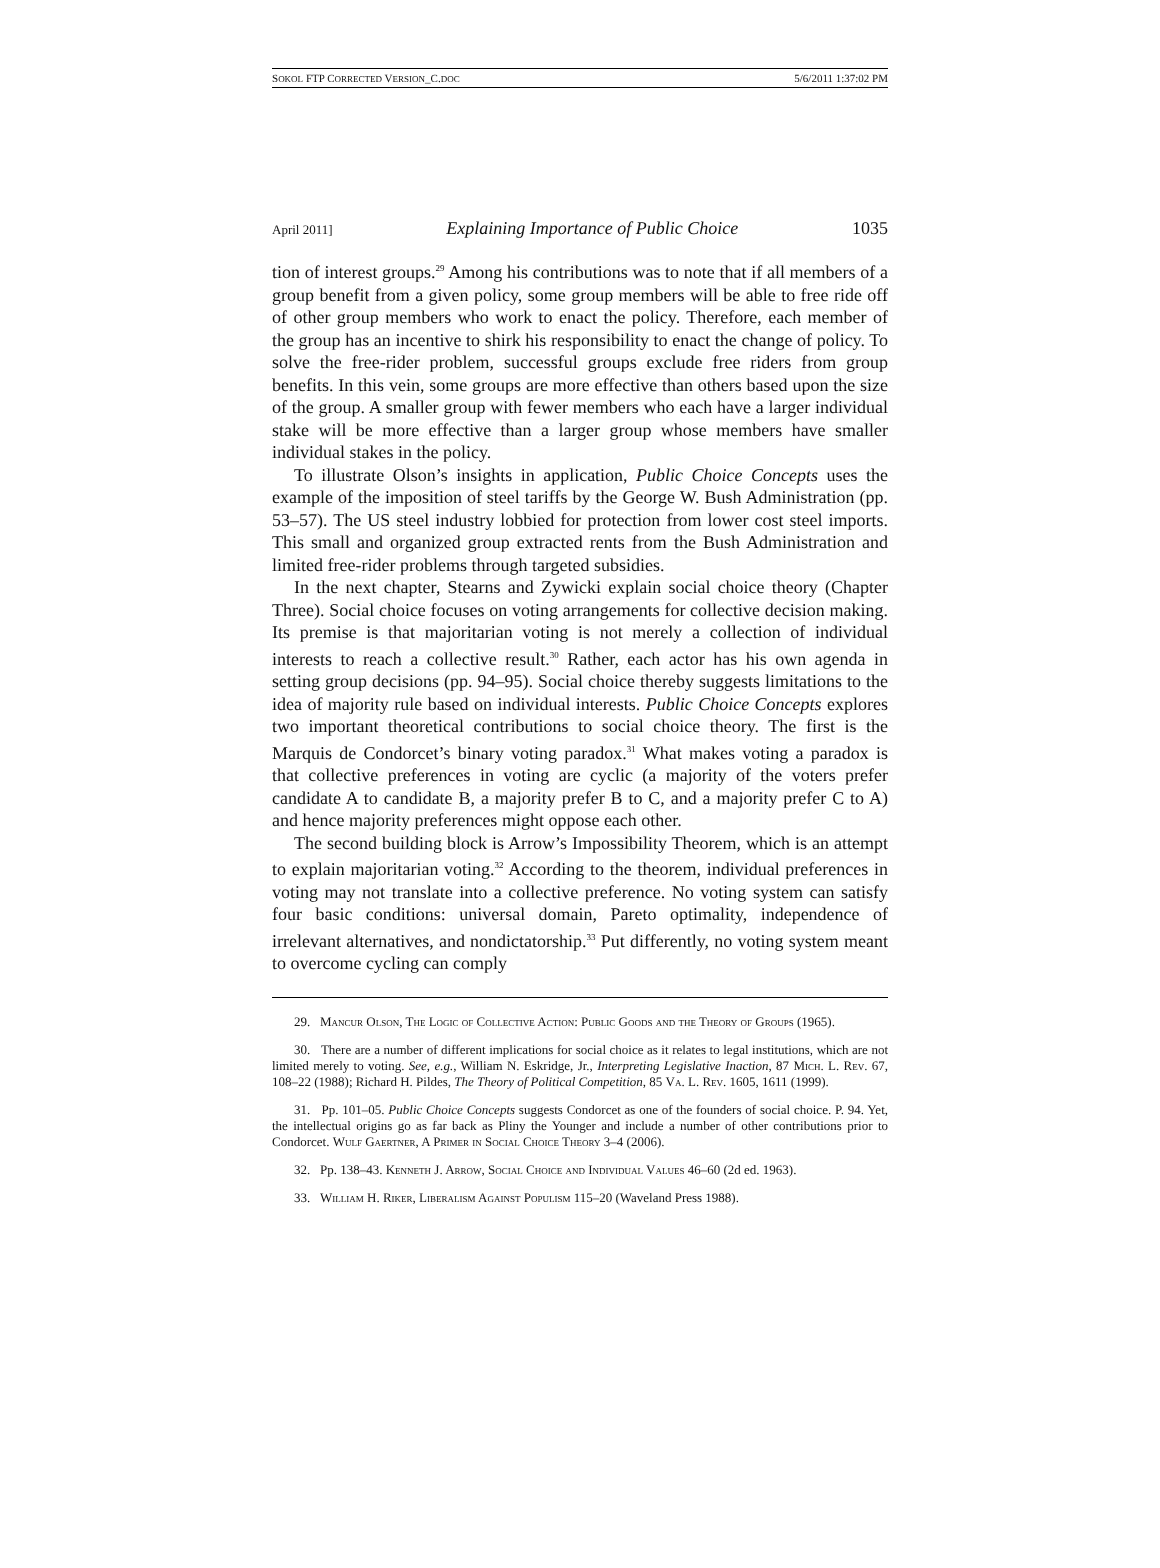SOKOL FTP CORRECTED VERSION_C.DOC 5/6/2011 1:37:02 PM
April 2011] Explaining Importance of Public Choice 1035
tion of interest groups.<sup>29</sup> Among his contributions was to note that if all members of a group benefit from a given policy, some group members will be able to free ride off of other group members who work to enact the policy. Therefore, each member of the group has an incentive to shirk his responsibility to enact the change of policy. To solve the free-rider problem, successful groups exclude free riders from group benefits. In this vein, some groups are more effective than others based upon the size of the group. A smaller group with fewer members who each have a larger individual stake will be more effective than a larger group whose members have smaller individual stakes in the policy.
To illustrate Olson’s insights in application, Public Choice Concepts uses the example of the imposition of steel tariffs by the George W. Bush Administration (pp. 53–57). The US steel industry lobbied for protection from lower cost steel imports. This small and organized group extracted rents from the Bush Administration and limited free-rider problems through targeted subsidies.
In the next chapter, Stearns and Zywicki explain social choice theory (Chapter Three). Social choice focuses on voting arrangements for collective decision making. Its premise is that majoritarian voting is not merely a collection of individual interests to reach a collective result.<sup>30</sup> Rather, each actor has his own agenda in setting group decisions (pp. 94–95). Social choice thereby suggests limitations to the idea of majority rule based on individual interests. Public Choice Concepts explores two important theoretical contributions to social choice theory. The first is the Marquis de Condorcet’s binary voting paradox.<sup>31</sup> What makes voting a paradox is that collective preferences in voting are cyclic (a majority of the voters prefer candidate A to candidate B, a majority prefer B to C, and a majority prefer C to A) and hence majority preferences might oppose each other.
The second building block is Arrow’s Impossibility Theorem, which is an attempt to explain majoritarian voting.<sup>32</sup> According to the theorem, individual preferences in voting may not translate into a collective preference. No voting system can satisfy four basic conditions: universal domain, Pareto optimality, independence of irrelevant alternatives, and nondictatorship.<sup>33</sup> Put differently, no voting system meant to overcome cycling can comply
29. Mancur Olson, The Logic of Collective Action: Public Goods and the Theory of Groups (1965).
30. There are a number of different implications for social choice as it relates to legal institutions, which are not limited merely to voting. See, e.g., William N. Eskridge, Jr., Interpreting Legislative Inaction, 87 Mich. L. Rev. 67, 108–22 (1988); Richard H. Pildes, The Theory of Political Competition, 85 Va. L. Rev. 1605, 1611 (1999).
31. Pp. 101–05. Public Choice Concepts suggests Condorcet as one of the founders of social choice. P. 94. Yet, the intellectual origins go as far back as Pliny the Younger and include a number of other contributions prior to Condorcet. Wulf Gaertner, A Primer in Social Choice Theory 3–4 (2006).
32. Pp. 138–43. Kenneth J. Arrow, Social Choice and Individual Values 46–60 (2d ed. 1963).
33. William H. Riker, Liberalism Against Populism 115–20 (Waveland Press 1988).